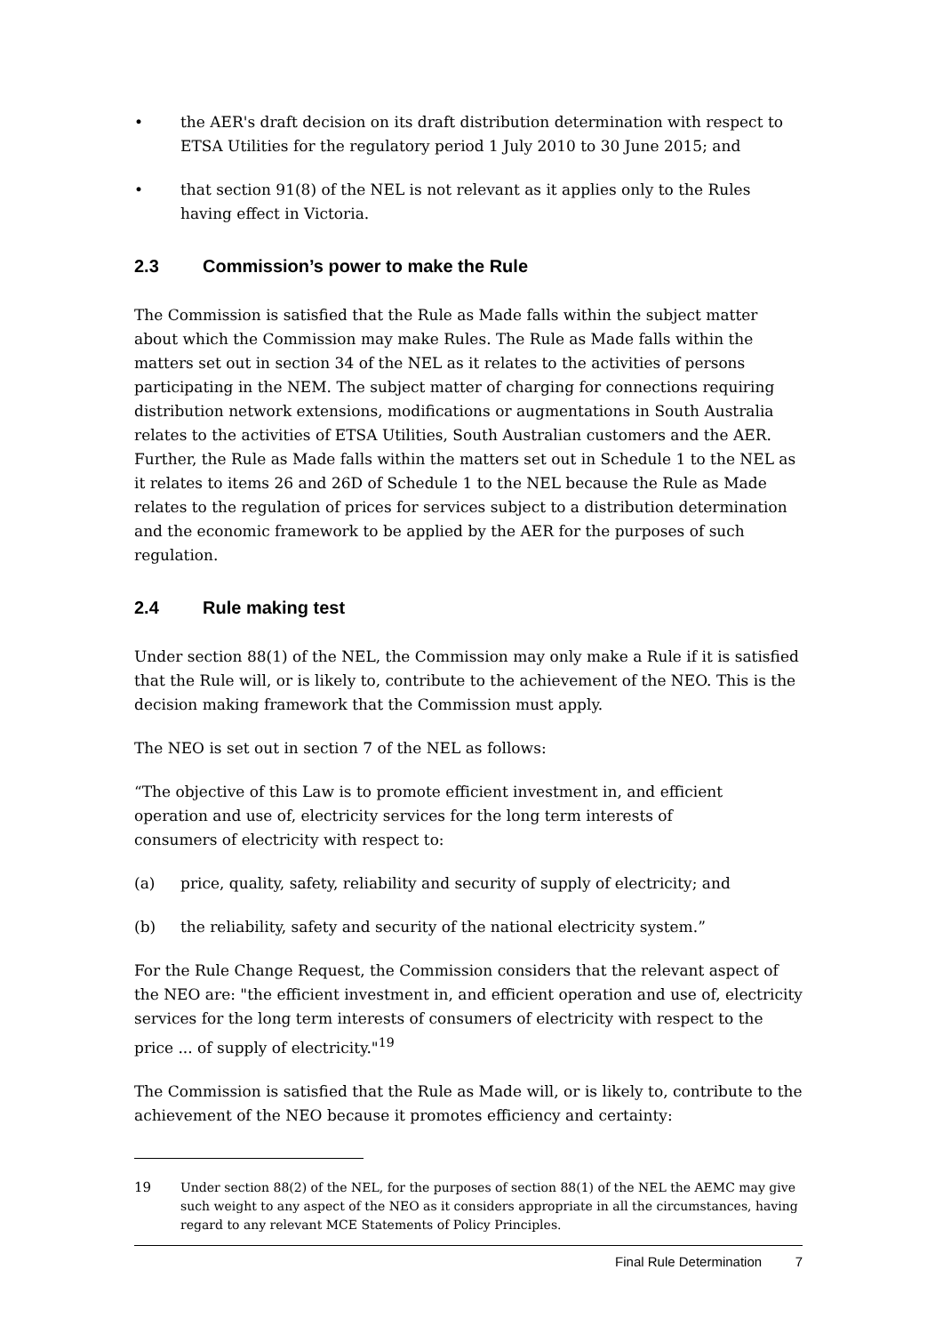• the AER's draft decision on its draft distribution determination with respect to ETSA Utilities for the regulatory period 1 July 2010 to 30 June 2015; and
• that section 91(8) of the NEL is not relevant as it applies only to the Rules having effect in Victoria.
2.3 Commission’s power to make the Rule
The Commission is satisfied that the Rule as Made falls within the subject matter about which the Commission may make Rules. The Rule as Made falls within the matters set out in section 34 of the NEL as it relates to the activities of persons participating in the NEM. The subject matter of charging for connections requiring distribution network extensions, modifications or augmentations in South Australia relates to the activities of ETSA Utilities, South Australian customers and the AER. Further, the Rule as Made falls within the matters set out in Schedule 1 to the NEL as it relates to items 26 and 26D of Schedule 1 to the NEL because the Rule as Made relates to the regulation of prices for services subject to a distribution determination and the economic framework to be applied by the AER for the purposes of such regulation.
2.4 Rule making test
Under section 88(1) of the NEL, the Commission may only make a Rule if it is satisfied that the Rule will, or is likely to, contribute to the achievement of the NEO. This is the decision making framework that the Commission must apply.
The NEO is set out in section 7 of the NEL as follows:
“The objective of this Law is to promote efficient investment in, and efficient operation and use of, electricity services for the long term interests of consumers of electricity with respect to:
(a) price, quality, safety, reliability and security of supply of electricity; and
(b) the reliability, safety and security of the national electricity system.”
For the Rule Change Request, the Commission considers that the relevant aspect of the NEO are: "the efficient investment in, and efficient operation and use of, electricity services for the long term interests of consumers of electricity with respect to the price ... of supply of electricity."<sup>19</sup>
The Commission is satisfied that the Rule as Made will, or is likely to, contribute to the achievement of the NEO because it promotes efficiency and certainty:
19 Under section 88(2) of the NEL, for the purposes of section 88(1) of the NEL the AEMC may give such weight to any aspect of the NEO as it considers appropriate in all the circumstances, having regard to any relevant MCE Statements of Policy Principles.
Final Rule Determination 7